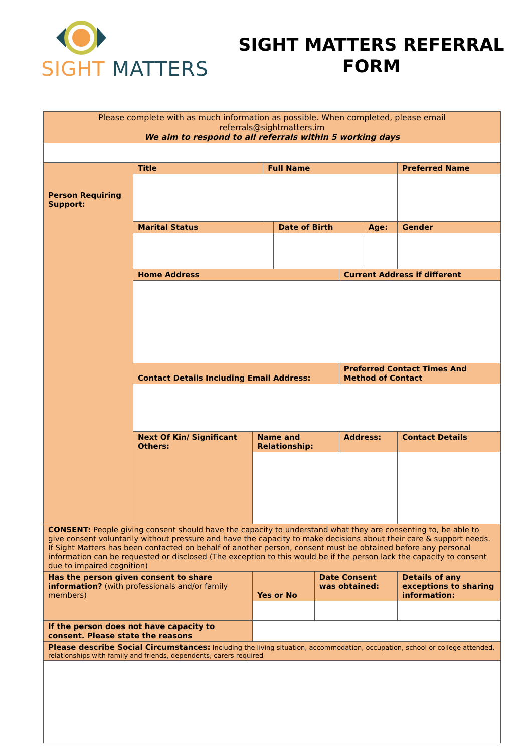SIGHT MATTERS
SIGHT MATTERS REFERRAL
FORM
| Please complete with as much information as possible. When completed, please email referrals@sightmatters.im We aim to respond to all referrals within 5 working days | | | | | | | | | |
| Person Requiring Support: | Title | | Full Name | | | | | Preferred Name | |
| | Marital Status | | | Date of Birth | | | Age: | | Gender |
| | Home Address | | | | | Current Address if different | | | |
| | Contact Details Including Email Address: | | | | | Preferred Contact Times And Method of Contact | | | |
| | Next Of Kin/ Significant Others: | Name and Relationship: | | | | Address: | | | Contact Details |
| CONSENT: People giving consent should have the capacity to understand what they are consenting to, be able to give consent voluntarily without pressure and have the capacity to make decisions about their care & support needs. If Sight Matters has been contacted on behalf of another person, consent must be obtained before any personal information can be requested or disclosed (The exception to this would be if the person lack the capacity to consent due to impaired cognition) | | | | | | | | | |
| Has the person given consent to share information? (with professionals and/or family members) | | Yes or No | | | Date Consent was obtained: | | | Details of any exceptions to sharing information: | |
| If the person does not have capacity to consent. Please state the reasons | | | | | | | | | |
| Please describe Social Circumstances: Including the living situation, accommodation, occupation, school or college attended, relationships with family and friends, dependents, carers required | | | | | | | | | |